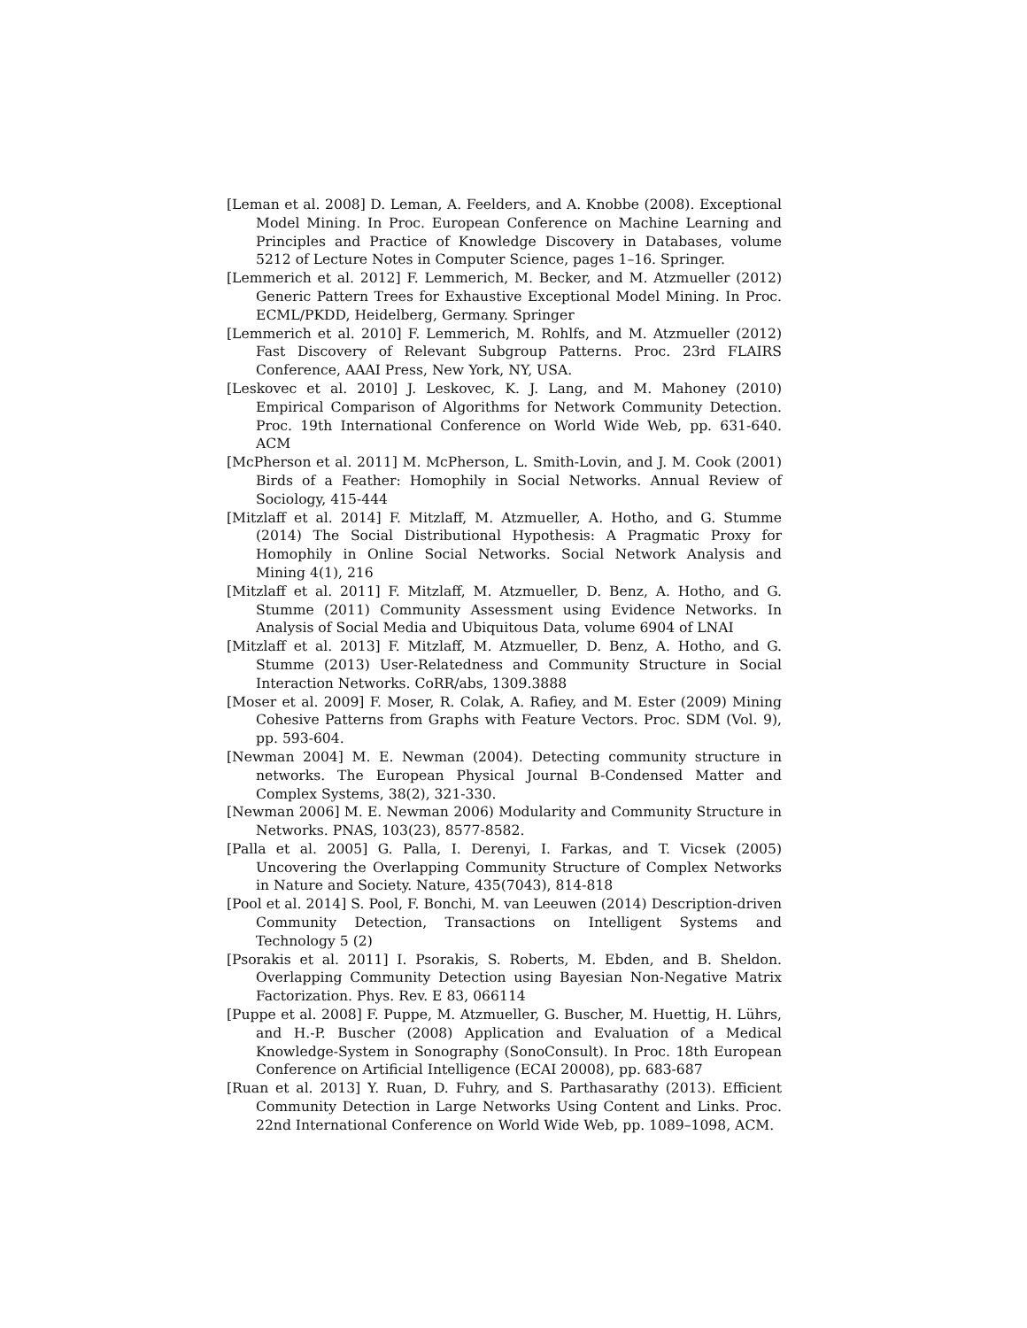[Leman et al. 2008] D. Leman, A. Feelders, and A. Knobbe (2008). Exceptional Model Mining. In Proc. European Conference on Machine Learning and Principles and Practice of Knowledge Discovery in Databases, volume 5212 of Lecture Notes in Computer Science, pages 1–16. Springer.
[Lemmerich et al. 2012] F. Lemmerich, M. Becker, and M. Atzmueller (2012) Generic Pattern Trees for Exhaustive Exceptional Model Mining. In Proc. ECML/PKDD, Heidelberg, Germany. Springer
[Lemmerich et al. 2010] F. Lemmerich, M. Rohlfs, and M. Atzmueller (2012) Fast Discovery of Relevant Subgroup Patterns. Proc. 23rd FLAIRS Conference, AAAI Press, New York, NY, USA.
[Leskovec et al. 2010] J. Leskovec, K. J. Lang, and M. Mahoney (2010) Empirical Comparison of Algorithms for Network Community Detection. Proc. 19th International Conference on World Wide Web, pp. 631-640. ACM
[McPherson et al. 2011] M. McPherson, L. Smith-Lovin, and J. M. Cook (2001) Birds of a Feather: Homophily in Social Networks. Annual Review of Sociology, 415-444
[Mitzlaff et al. 2014] F. Mitzlaff, M. Atzmueller, A. Hotho, and G. Stumme (2014) The Social Distributional Hypothesis: A Pragmatic Proxy for Homophily in Online Social Networks. Social Network Analysis and Mining 4(1), 216
[Mitzlaff et al. 2011] F. Mitzlaff, M. Atzmueller, D. Benz, A. Hotho, and G. Stumme (2011) Community Assessment using Evidence Networks. In Analysis of Social Media and Ubiquitous Data, volume 6904 of LNAI
[Mitzlaff et al. 2013] F. Mitzlaff, M. Atzmueller, D. Benz, A. Hotho, and G. Stumme (2013) User-Relatedness and Community Structure in Social Interaction Networks. CoRR/abs, 1309.3888
[Moser et al. 2009] F. Moser, R. Colak, A. Rafiey, and M. Ester (2009) Mining Cohesive Patterns from Graphs with Feature Vectors. Proc. SDM (Vol. 9), pp. 593-604.
[Newman 2004] M. E. Newman (2004). Detecting community structure in networks. The European Physical Journal B-Condensed Matter and Complex Systems, 38(2), 321-330.
[Newman 2006] M. E. Newman 2006) Modularity and Community Structure in Networks. PNAS, 103(23), 8577-8582.
[Palla et al. 2005] G. Palla, I. Derenyi, I. Farkas, and T. Vicsek (2005) Uncovering the Overlapping Community Structure of Complex Networks in Nature and Society. Nature, 435(7043), 814-818
[Pool et al. 2014] S. Pool, F. Bonchi, M. van Leeuwen (2014) Description-driven Community Detection, Transactions on Intelligent Systems and Technology 5 (2)
[Psorakis et al. 2011] I. Psorakis, S. Roberts, M. Ebden, and B. Sheldon. Overlapping Community Detection using Bayesian Non-Negative Matrix Factorization. Phys. Rev. E 83, 066114
[Puppe et al. 2008] F. Puppe, M. Atzmueller, G. Buscher, M. Huettig, H. Lührs, and H.-P. Buscher (2008) Application and Evaluation of a Medical Knowledge-System in Sonography (SonoConsult). In Proc. 18th European Conference on Artificial Intelligence (ECAI 20008), pp. 683-687
[Ruan et al. 2013] Y. Ruan, D. Fuhry, and S. Parthasarathy (2013). Efficient Community Detection in Large Networks Using Content and Links. Proc. 22nd International Conference on World Wide Web, pp. 1089–1098, ACM.